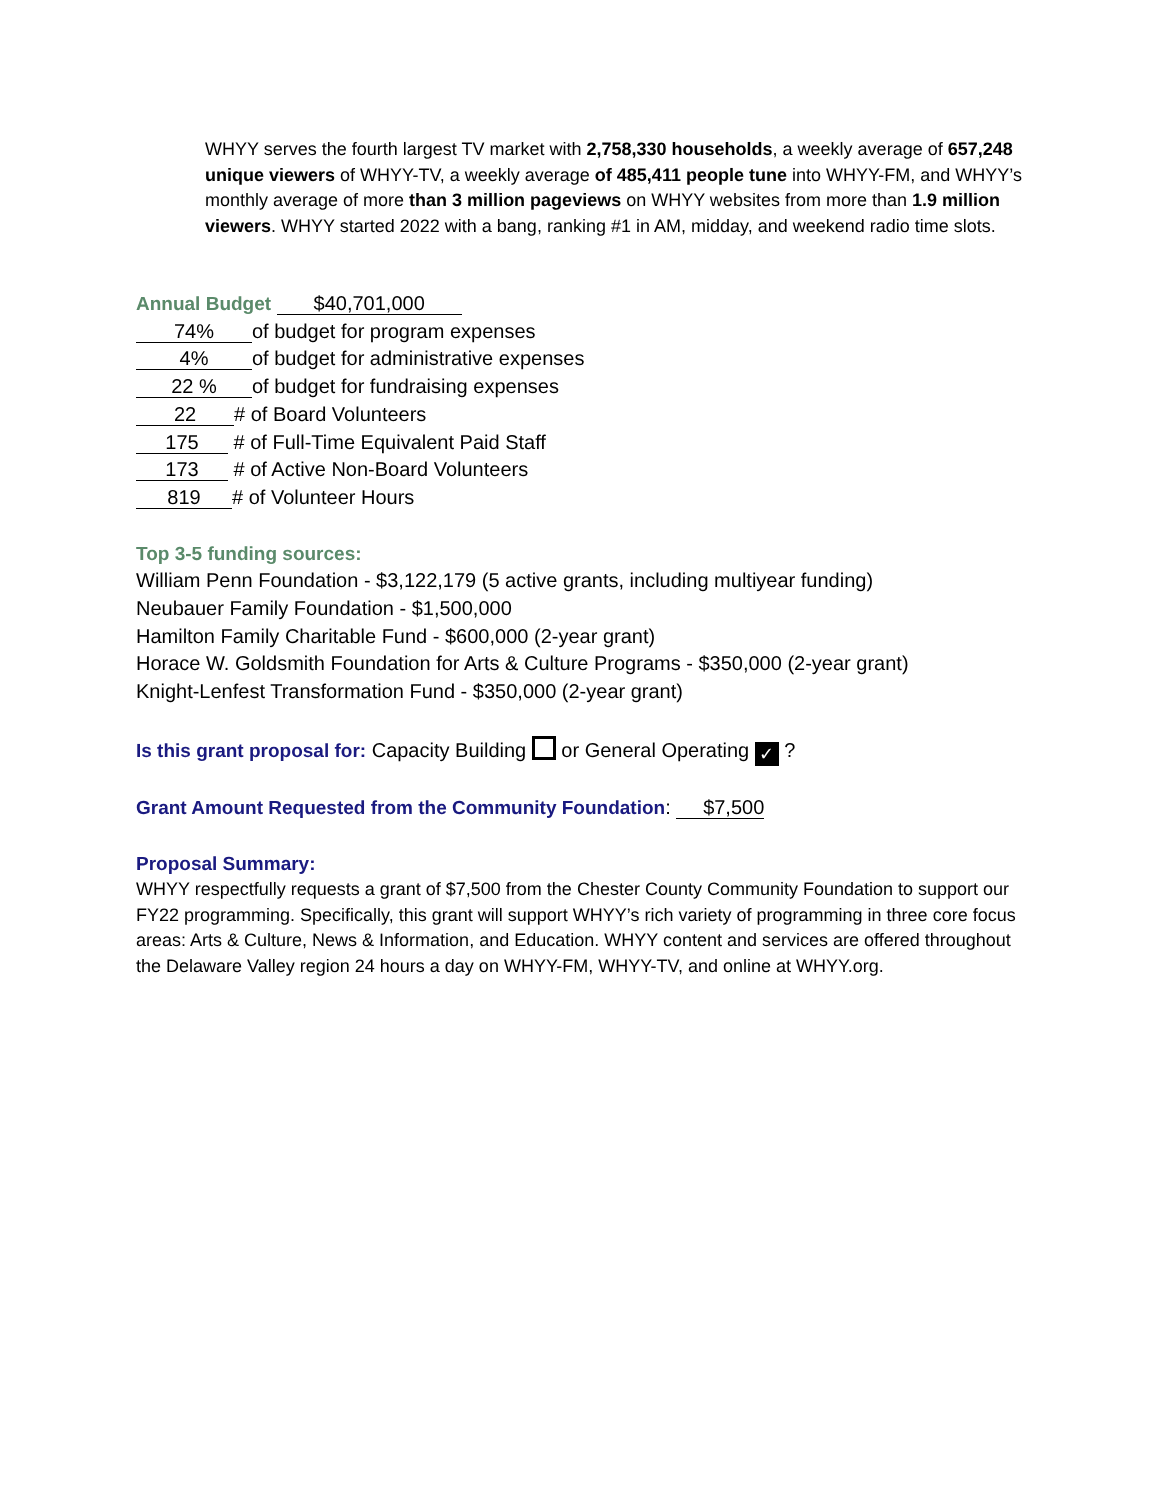WHYY serves the fourth largest TV market with 2,758,330 households, a weekly average of 657,248 unique viewers of WHYY-TV, a weekly average of 485,411 people tune into WHYY-FM, and WHYY’s monthly average of more than 3 million pageviews on WHYY websites from more than 1.9 million viewers. WHYY started 2022 with a bang, ranking #1 in AM, midday, and weekend radio time slots.
Annual Budget $40,701,000
74% of budget for program expenses
4% of budget for administrative expenses
22 % of budget for fundraising expenses
22 # of Board Volunteers
175 # of Full-Time Equivalent Paid Staff
173 # of Active Non-Board Volunteers
819 # of Volunteer Hours
Top 3-5 funding sources:
William Penn Foundation - $3,122,179 (5 active grants, including multiyear funding)
Neubauer Family Foundation - $1,500,000
Hamilton Family Charitable Fund - $600,000 (2-year grant)
Horace W. Goldsmith Foundation for Arts & Culture Programs - $350,000 (2-year grant)
Knight-Lenfest Transformation Fund - $350,000 (2-year grant)
Is this grant proposal for: Capacity Building or General Operating ✓ ?
Grant Amount Requested from the Community Foundation: $7,500
Proposal Summary:
WHYY respectfully requests a grant of $7,500 from the Chester County Community Foundation to support our FY22 programming. Specifically, this grant will support WHYY’s rich variety of programming in three core focus areas: Arts & Culture, News & Information, and Education. WHYY content and services are offered throughout the Delaware Valley region 24 hours a day on WHYY-FM, WHYY-TV, and online at WHYY.org.